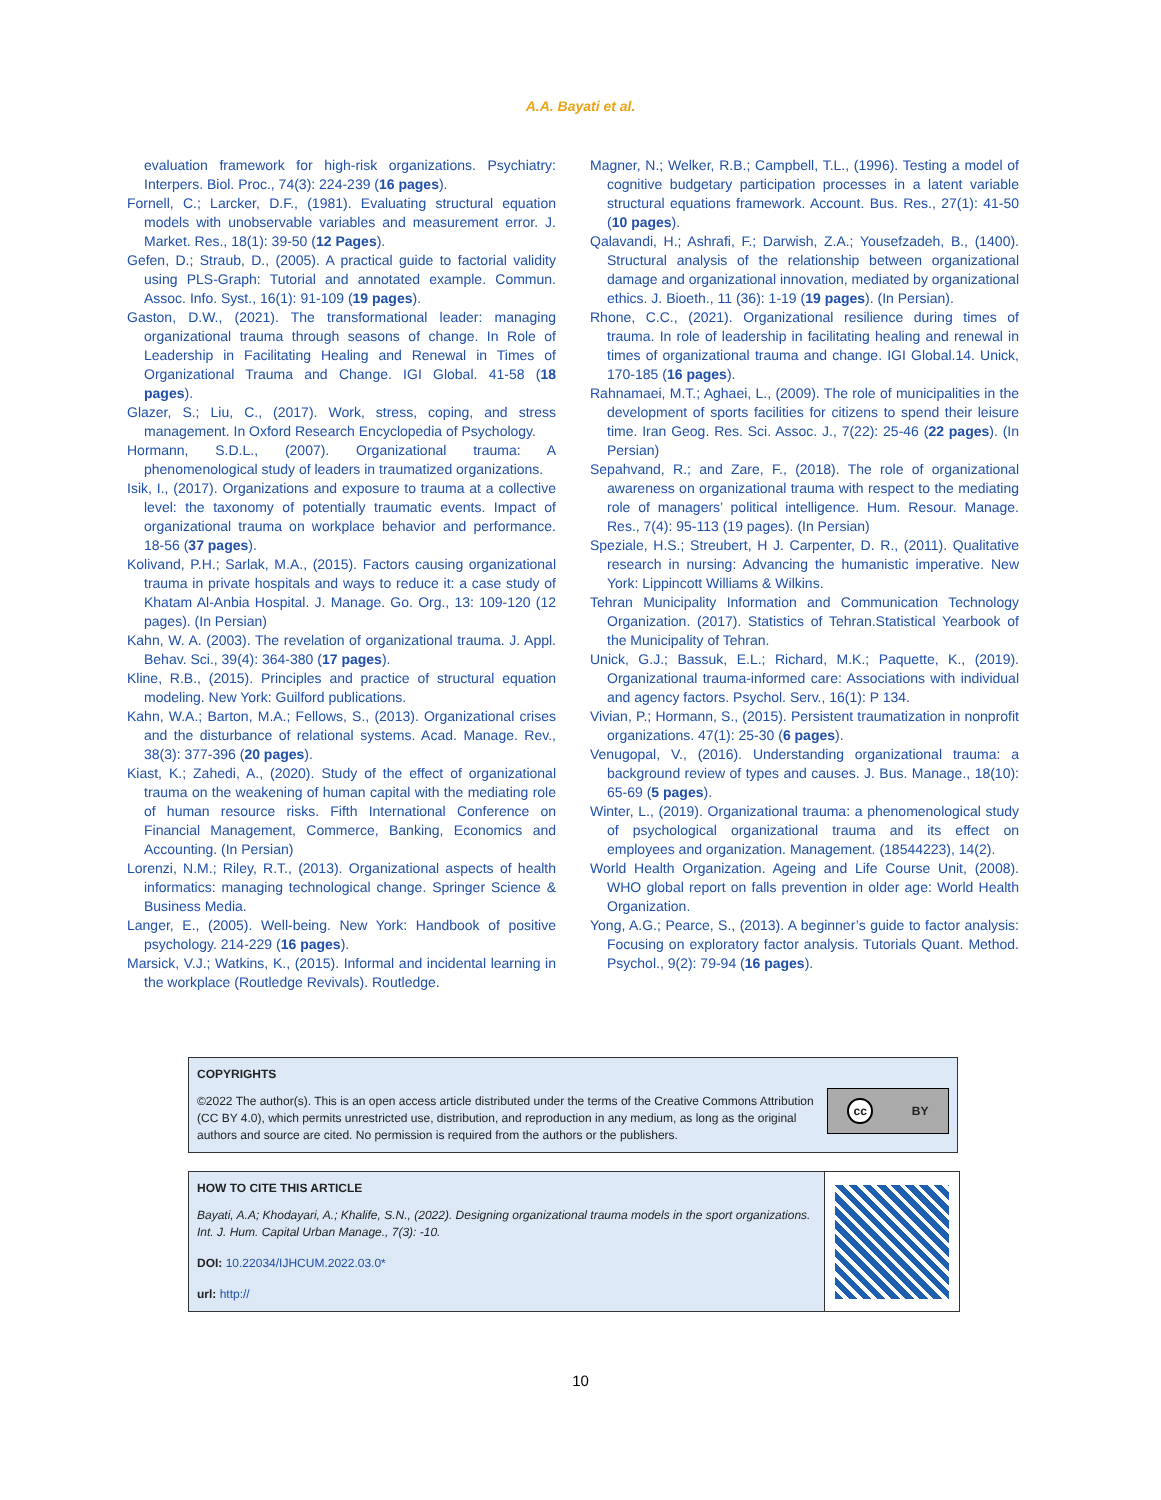A.A. Bayati et al.
evaluation framework for high-risk organizations. Psychiatry: Interpers. Biol. Proc., 74(3): 224-239 (16 pages).
Fornell, C.; Larcker, D.F., (1981). Evaluating structural equation models with unobservable variables and measurement error. J. Market. Res., 18(1): 39-50 (12 Pages).
Gefen, D.; Straub, D., (2005). A practical guide to factorial validity using PLS-Graph: Tutorial and annotated example. Commun. Assoc. Info. Syst., 16(1): 91-109 (19 pages).
Gaston, D.W., (2021). The transformational leader: managing organizational trauma through seasons of change. In Role of Leadership in Facilitating Healing and Renewal in Times of Organizational Trauma and Change. IGI Global. 41-58 (18 pages).
Glazer, S.; Liu, C., (2017). Work, stress, coping, and stress management. In Oxford Research Encyclopedia of Psychology.
Hormann, S.D.L., (2007). Organizational trauma: A phenomenological study of leaders in traumatized organizations.
Isik, I., (2017). Organizations and exposure to trauma at a collective level: the taxonomy of potentially traumatic events. Impact of organizational trauma on workplace behavior and performance. 18-56 (37 pages).
Kolivand, P.H.; Sarlak, M.A., (2015). Factors causing organizational trauma in private hospitals and ways to reduce it: a case study of Khatam Al-Anbia Hospital. J. Manage. Go. Org., 13: 109-120 (12 pages). (In Persian)
Kahn, W. A. (2003). The revelation of organizational trauma. J. Appl. Behav. Sci., 39(4): 364-380 (17 pages).
Kline, R.B., (2015). Principles and practice of structural equation modeling. New York: Guilford publications.
Kahn, W.A.; Barton, M.A.; Fellows, S., (2013). Organizational crises and the disturbance of relational systems. Acad. Manage. Rev., 38(3): 377-396 (20 pages).
Kiast, K.; Zahedi, A., (2020). Study of the effect of organizational trauma on the weakening of human capital with the mediating role of human resource risks. Fifth International Conference on Financial Management, Commerce, Banking, Economics and Accounting. (In Persian)
Lorenzi, N.M.; Riley, R.T., (2013). Organizational aspects of health informatics: managing technological change. Springer Science & Business Media.
Langer, E., (2005). Well-being. New York: Handbook of positive psychology. 214-229 (16 pages).
Marsick, V.J.; Watkins, K., (2015). Informal and incidental learning in the workplace (Routledge Revivals). Routledge.
Magner, N.; Welker, R.B.; Campbell, T.L., (1996). Testing a model of cognitive budgetary participation processes in a latent variable structural equations framework. Account. Bus. Res., 27(1): 41-50 (10 pages).
Qalavandi, H.; Ashrafi, F.; Darwish, Z.A.; Yousefzadeh, B., (1400). Structural analysis of the relationship between organizational damage and organizational innovation, mediated by organizational ethics. J. Bioeth., 11 (36): 1-19 (19 pages). (In Persian).
Rhone, C.C., (2021). Organizational resilience during times of trauma. In role of leadership in facilitating healing and renewal in times of organizational trauma and change. IGI Global.14. Unick, 170-185 (16 pages).
Rahnamaei, M.T.; Aghaei, L., (2009). The role of municipalities in the development of sports facilities for citizens to spend their leisure time. Iran Geog. Res. Sci. Assoc. J., 7(22): 25-46 (22 pages). (In Persian)
Sepahvand, R.; and Zare, F., (2018). The role of organizational awareness on organizational trauma with respect to the mediating role of managers’ political intelligence. Hum. Resour. Manage. Res., 7(4): 95-113 (19 pages). (In Persian)
Speziale, H.S.; Streubert, H J. Carpenter, D. R., (2011). Qualitative research in nursing: Advancing the humanistic imperative. New York: Lippincott Williams & Wilkins.
Tehran Municipality Information and Communication Technology Organization. (2017). Statistics of Tehran.Statistical Yearbook of the Municipality of Tehran.
Unick, G.J.; Bassuk, E.L.; Richard, M.K.; Paquette, K., (2019). Organizational trauma-informed care: Associations with individual and agency factors. Psychol. Serv., 16(1): P 134.
Vivian, P.; Hormann, S., (2015). Persistent traumatization in nonprofit organizations. 47(1): 25-30 (6 pages).
Venugopal, V., (2016). Understanding organizational trauma: a background review of types and causes. J. Bus. Manage., 18(10): 65-69 (5 pages).
Winter, L., (2019). Organizational trauma: a phenomenological study of psychological organizational trauma and its effect on employees and organization. Management. (18544223), 14(2).
World Health Organization. Ageing and Life Course Unit, (2008). WHO global report on falls prevention in older age: World Health Organization.
Yong, A.G.; Pearce, S., (2013). A beginner’s guide to factor analysis: Focusing on exploratory factor analysis. Tutorials Quant. Method. Psychol., 9(2): 79-94 (16 pages).
COPYRIGHTS
©2022 The author(s). This is an open access article distributed under the terms of the Creative Commons Attribution (CC BY 4.0), which permits unrestricted use, distribution, and reproduction in any medium, as long as the original authors and source are cited. No permission is required from the authors or the publishers.
cc BY
HOW TO CITE THIS ARTICLE
Bayati, A.A; Khodayari, A.; Khalife, S.N., (2022). Designing organizational trauma models in the sport organizations. Int. J. Hum. Capital Urban Manage., 7(3): -10.
DOI: 10.22034/IJHCUM.2022.03.0*
url: http://
10